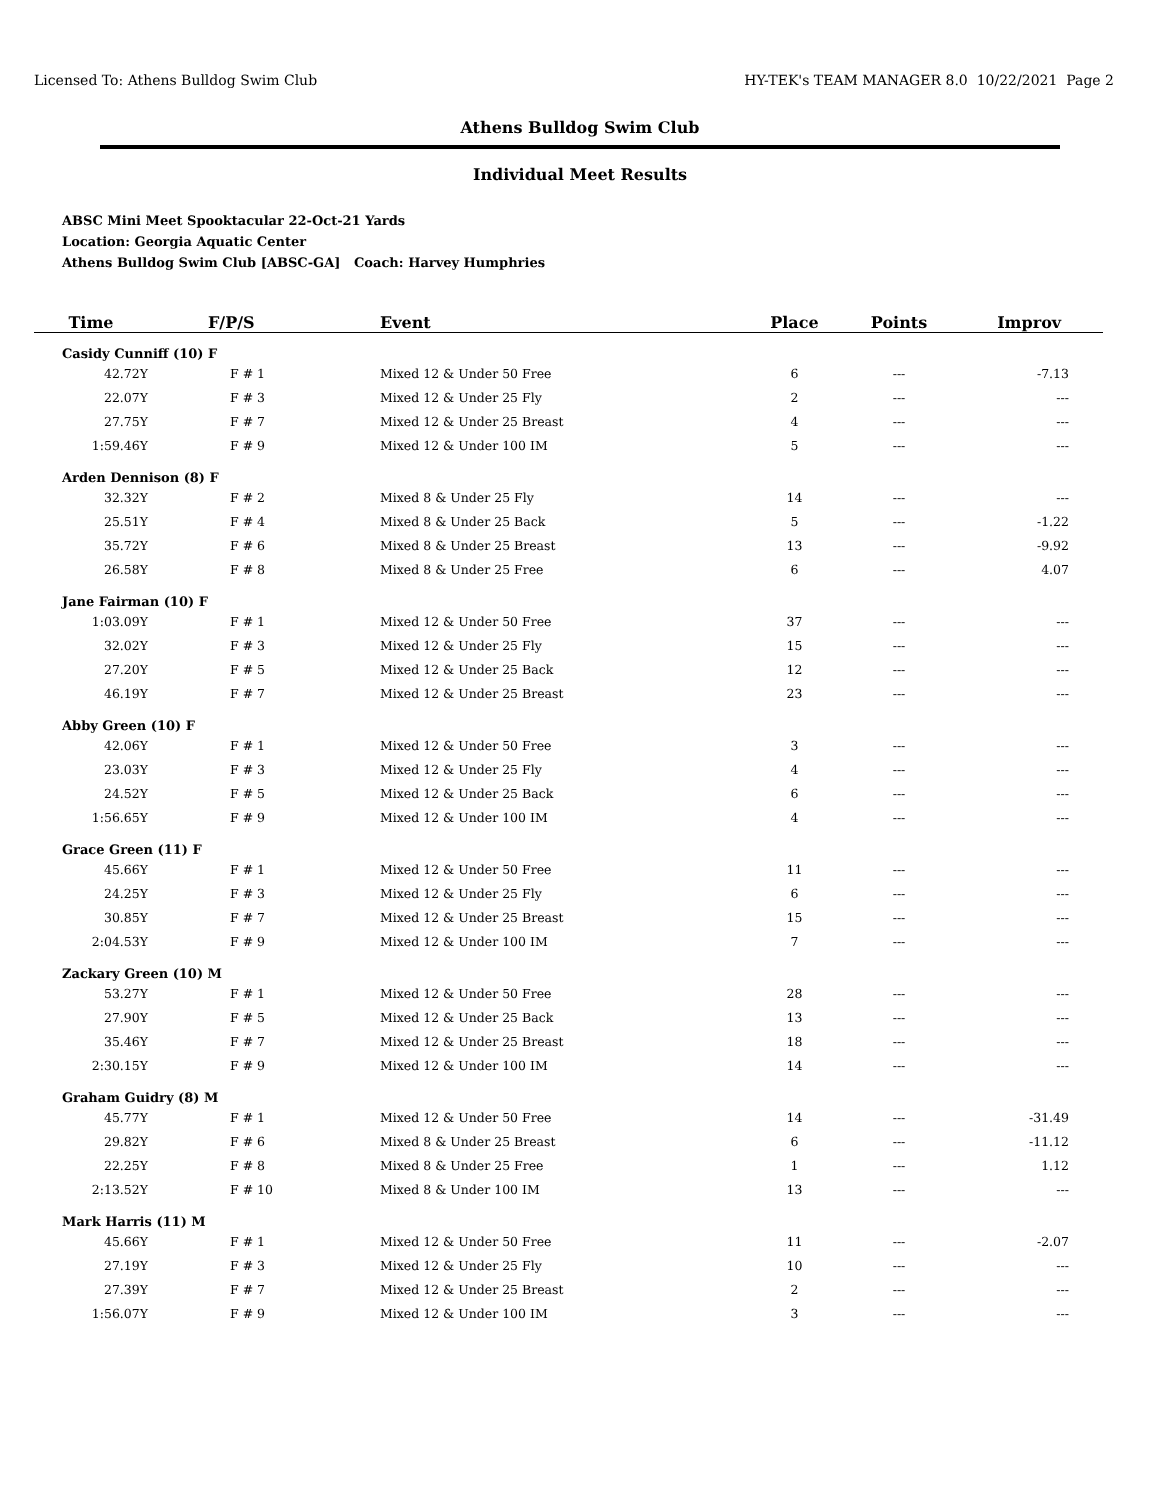Licensed To: Athens Bulldog Swim Club HY-TEK's TEAM MANAGER 8.0 10/22/2021 Page 2
Athens Bulldog Swim Club
Individual Meet Results
ABSC Mini Meet Spooktacular 22-Oct-21 Yards
Location: Georgia Aquatic Center
Athens Bulldog Swim Club [ABSC-GA] Coach: Harvey Humphries
| Time | F/P/S | Event | Place | Points | Improv |
| --- | --- | --- | --- | --- | --- |
| Casidy Cunniff (10) F | | | | | |
| 42.72Y | F # 1 | Mixed 12 & Under 50 Free | 6 | --- | -7.13 |
| 22.07Y | F # 3 | Mixed 12 & Under 25 Fly | 2 | --- | --- |
| 27.75Y | F # 7 | Mixed 12 & Under 25 Breast | 4 | --- | --- |
| 1:59.46Y | F # 9 | Mixed 12 & Under 100 IM | 5 | --- | --- |
| Arden Dennison (8) F | | | | | |
| 32.32Y | F # 2 | Mixed 8 & Under 25 Fly | 14 | --- | --- |
| 25.51Y | F # 4 | Mixed 8 & Under 25 Back | 5 | --- | -1.22 |
| 35.72Y | F # 6 | Mixed 8 & Under 25 Breast | 13 | --- | -9.92 |
| 26.58Y | F # 8 | Mixed 8 & Under 25 Free | 6 | --- | 4.07 |
| Jane Fairman (10) F | | | | | |
| 1:03.09Y | F # 1 | Mixed 12 & Under 50 Free | 37 | --- | --- |
| 32.02Y | F # 3 | Mixed 12 & Under 25 Fly | 15 | --- | --- |
| 27.20Y | F # 5 | Mixed 12 & Under 25 Back | 12 | --- | --- |
| 46.19Y | F # 7 | Mixed 12 & Under 25 Breast | 23 | --- | --- |
| Abby Green (10) F | | | | | |
| 42.06Y | F # 1 | Mixed 12 & Under 50 Free | 3 | --- | --- |
| 23.03Y | F # 3 | Mixed 12 & Under 25 Fly | 4 | --- | --- |
| 24.52Y | F # 5 | Mixed 12 & Under 25 Back | 6 | --- | --- |
| 1:56.65Y | F # 9 | Mixed 12 & Under 100 IM | 4 | --- | --- |
| Grace Green (11) F | | | | | |
| 45.66Y | F # 1 | Mixed 12 & Under 50 Free | 11 | --- | --- |
| 24.25Y | F # 3 | Mixed 12 & Under 25 Fly | 6 | --- | --- |
| 30.85Y | F # 7 | Mixed 12 & Under 25 Breast | 15 | --- | --- |
| 2:04.53Y | F # 9 | Mixed 12 & Under 100 IM | 7 | --- | --- |
| Zackary Green (10) M | | | | | |
| 53.27Y | F # 1 | Mixed 12 & Under 50 Free | 28 | --- | --- |
| 27.90Y | F # 5 | Mixed 12 & Under 25 Back | 13 | --- | --- |
| 35.46Y | F # 7 | Mixed 12 & Under 25 Breast | 18 | --- | --- |
| 2:30.15Y | F # 9 | Mixed 12 & Under 100 IM | 14 | --- | --- |
| Graham Guidry (8) M | | | | | |
| 45.77Y | F # 1 | Mixed 12 & Under 50 Free | 14 | --- | -31.49 |
| 29.82Y | F # 6 | Mixed 8 & Under 25 Breast | 6 | --- | -11.12 |
| 22.25Y | F # 8 | Mixed 8 & Under 25 Free | 1 | --- | 1.12 |
| 2:13.52Y | F # 10 | Mixed 8 & Under 100 IM | 13 | --- | --- |
| Mark Harris (11) M | | | | | |
| 45.66Y | F # 1 | Mixed 12 & Under 50 Free | 11 | --- | -2.07 |
| 27.19Y | F # 3 | Mixed 12 & Under 25 Fly | 10 | --- | --- |
| 27.39Y | F # 7 | Mixed 12 & Under 25 Breast | 2 | --- | --- |
| 1:56.07Y | F # 9 | Mixed 12 & Under 100 IM | 3 | --- | --- |